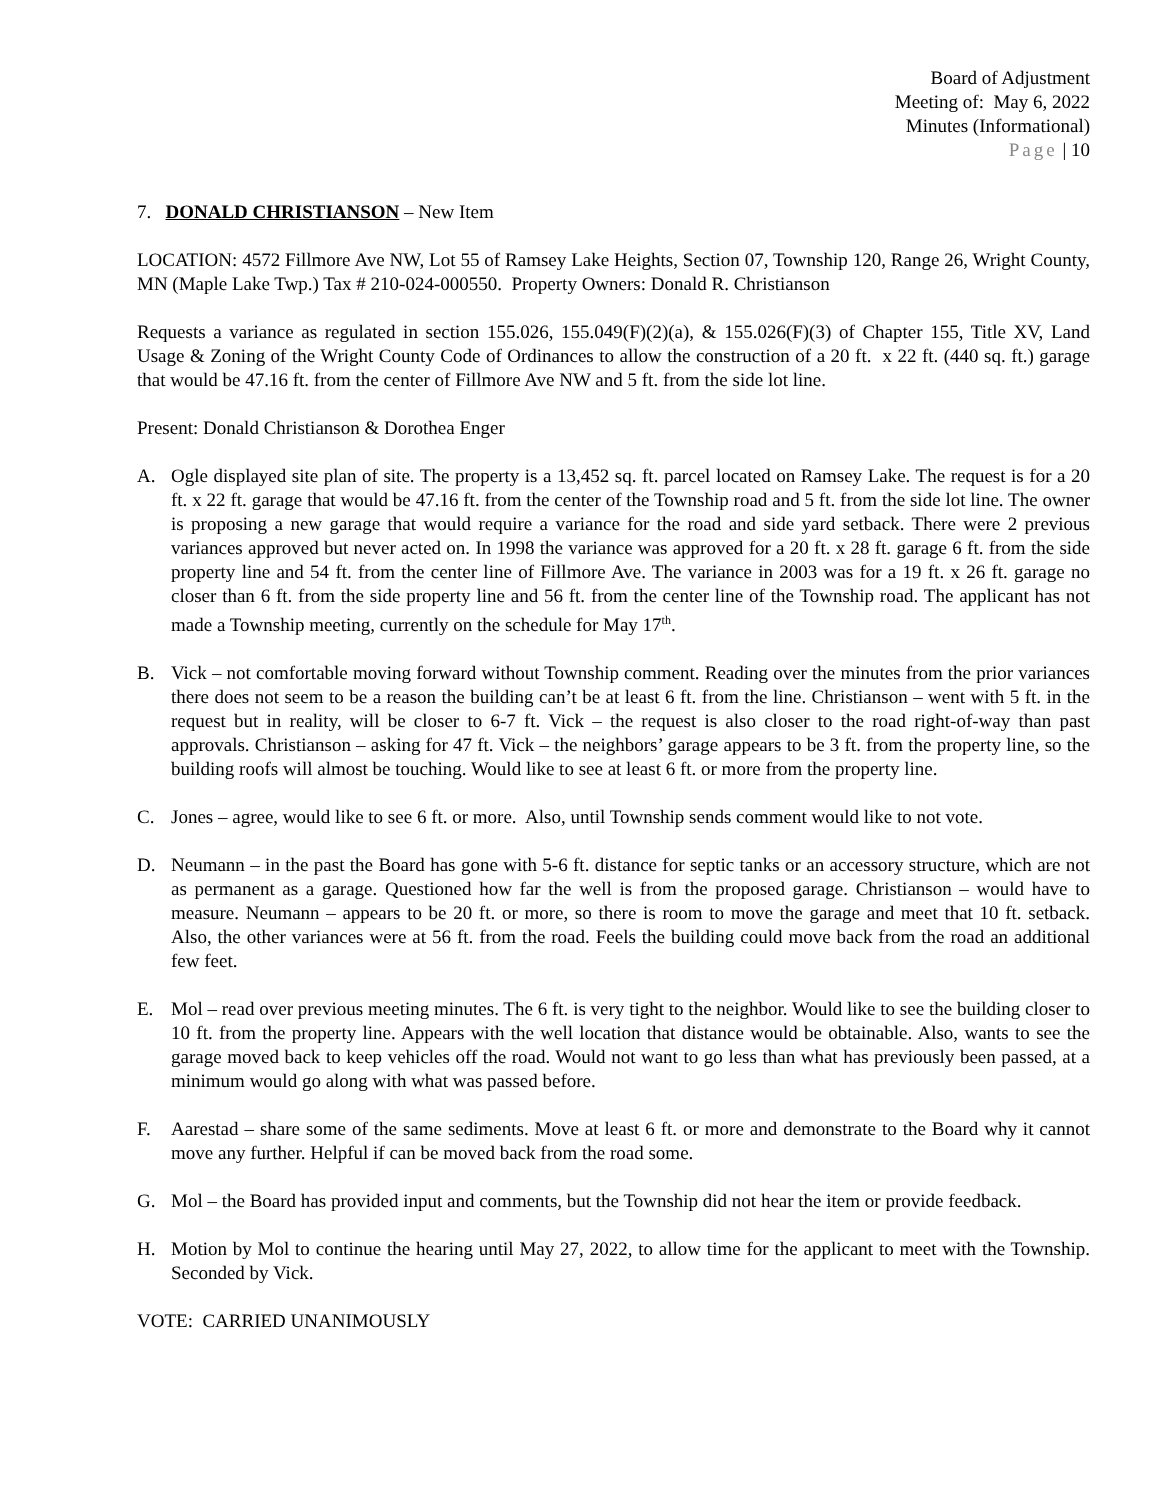Board of Adjustment
Meeting of: May 6, 2022
Minutes (Informational)
Page | 10
7. DONALD CHRISTIANSON – New Item
LOCATION: 4572 Fillmore Ave NW, Lot 55 of Ramsey Lake Heights, Section 07, Township 120, Range 26, Wright County, MN (Maple Lake Twp.) Tax # 210-024-000550. Property Owners: Donald R. Christianson
Requests a variance as regulated in section 155.026, 155.049(F)(2)(a), & 155.026(F)(3) of Chapter 155, Title XV, Land Usage & Zoning of the Wright County Code of Ordinances to allow the construction of a 20 ft. x 22 ft. (440 sq. ft.) garage that would be 47.16 ft. from the center of Fillmore Ave NW and 5 ft. from the side lot line.
Present: Donald Christianson & Dorothea Enger
A. Ogle displayed site plan of site. The property is a 13,452 sq. ft. parcel located on Ramsey Lake. The request is for a 20 ft. x 22 ft. garage that would be 47.16 ft. from the center of the Township road and 5 ft. from the side lot line. The owner is proposing a new garage that would require a variance for the road and side yard setback. There were 2 previous variances approved but never acted on. In 1998 the variance was approved for a 20 ft. x 28 ft. garage 6 ft. from the side property line and 54 ft. from the center line of Fillmore Ave. The variance in 2003 was for a 19 ft. x 26 ft. garage no closer than 6 ft. from the side property line and 56 ft. from the center line of the Township road. The applicant has not made a Township meeting, currently on the schedule for May 17<sup>th</sup>.
B. Vick – not comfortable moving forward without Township comment. Reading over the minutes from the prior variances there does not seem to be a reason the building can’t be at least 6 ft. from the line. Christianson – went with 5 ft. in the request but in reality, will be closer to 6-7 ft. Vick – the request is also closer to the road right-of-way than past approvals. Christianson – asking for 47 ft. Vick – the neighbors’ garage appears to be 3 ft. from the property line, so the building roofs will almost be touching. Would like to see at least 6 ft. or more from the property line.
C. Jones – agree, would like to see 6 ft. or more. Also, until Township sends comment would like to not vote.
D. Neumann – in the past the Board has gone with 5-6 ft. distance for septic tanks or an accessory structure, which are not as permanent as a garage. Questioned how far the well is from the proposed garage. Christianson – would have to measure. Neumann – appears to be 20 ft. or more, so there is room to move the garage and meet that 10 ft. setback. Also, the other variances were at 56 ft. from the road. Feels the building could move back from the road an additional few feet.
E. Mol – read over previous meeting minutes. The 6 ft. is very tight to the neighbor. Would like to see the building closer to 10 ft. from the property line. Appears with the well location that distance would be obtainable. Also, wants to see the garage moved back to keep vehicles off the road. Would not want to go less than what has previously been passed, at a minimum would go along with what was passed before.
F. Aarestad – share some of the same sediments. Move at least 6 ft. or more and demonstrate to the Board why it cannot move any further. Helpful if can be moved back from the road some.
G. Mol – the Board has provided input and comments, but the Township did not hear the item or provide feedback.
H. Motion by Mol to continue the hearing until May 27, 2022, to allow time for the applicant to meet with the Township. Seconded by Vick.
VOTE: CARRIED UNANIMOUSLY